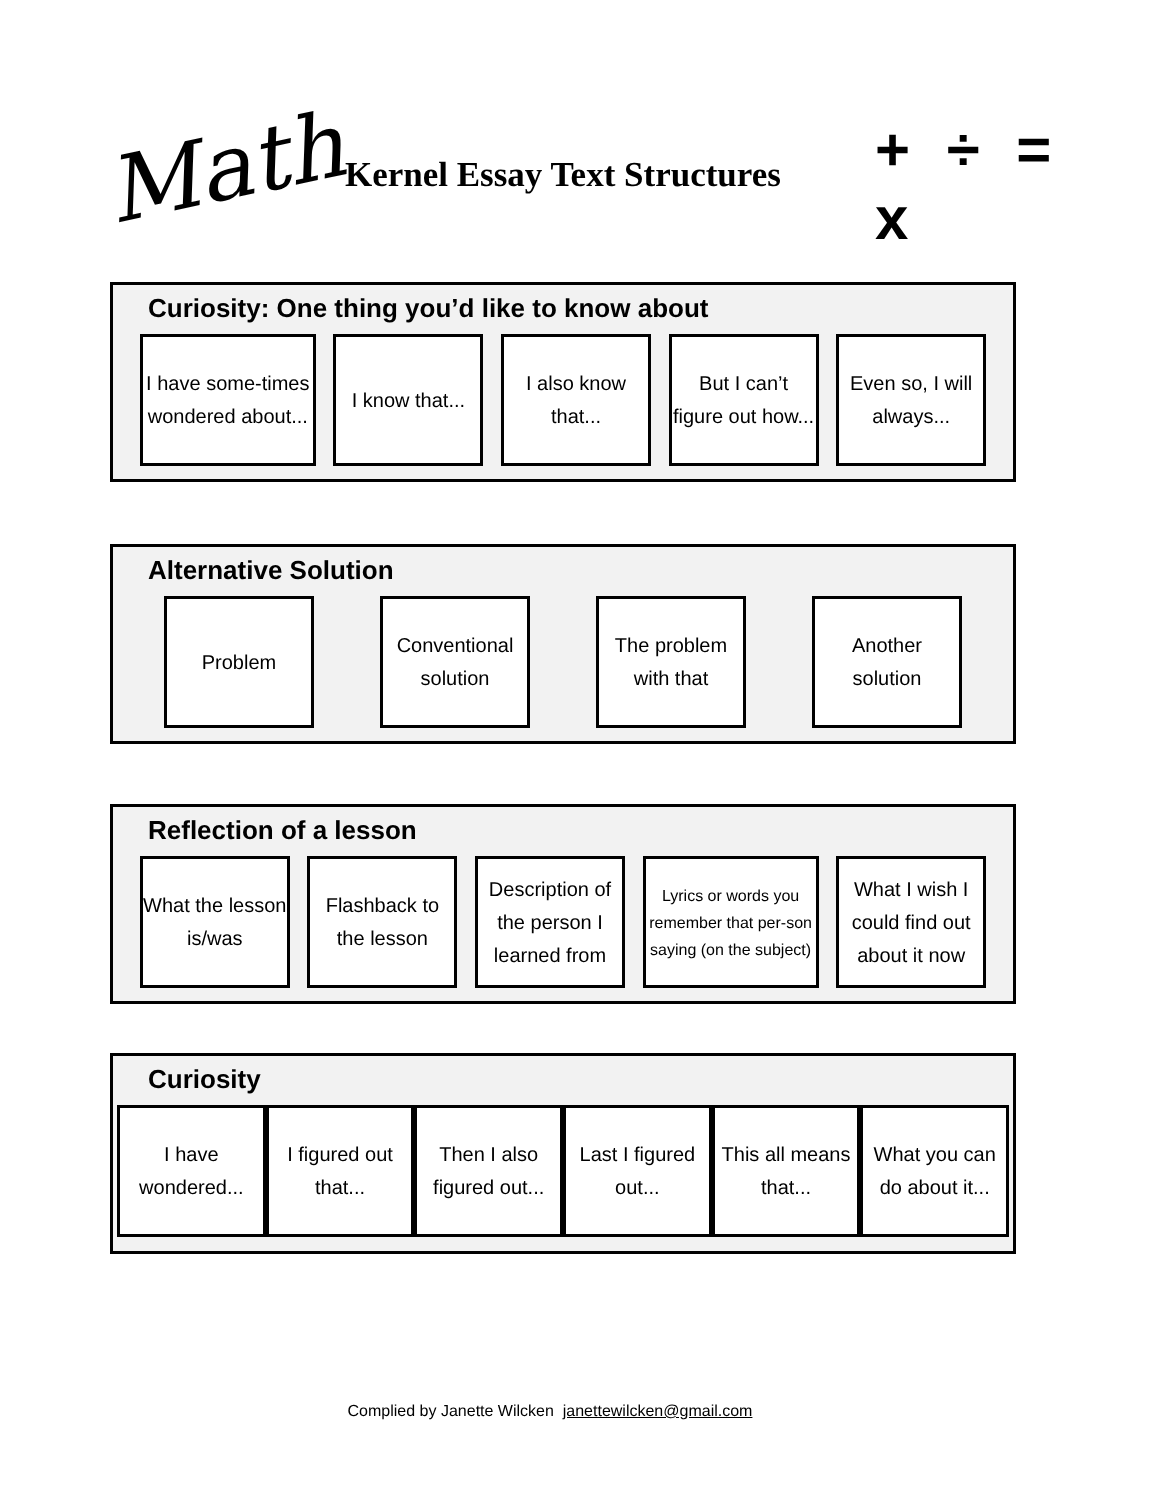Math Kernel Essay Text Structures + ÷ = x
Curiosity: One thing you’d like to know about
I have some-times wondered about...
I know that...
I also know that...
But I can’t figure out how...
Even so, I will always...
Alternative Solution
Problem Conventional solution
The problem with that
Another solution
Reflection of a lesson
What the lesson is/was
Flashback to the lesson
Description of the person I learned from
Lyrics or words you remember that per-son saying (on the subject)
What I wish I could find out about it now
Curiosity
I have wondered...
I figured out that...
Then I also figured out...
Last I figured out...
This all means that...
What you can do about it...
Complied by Janette Wilcken janettewilcken@gmail.com